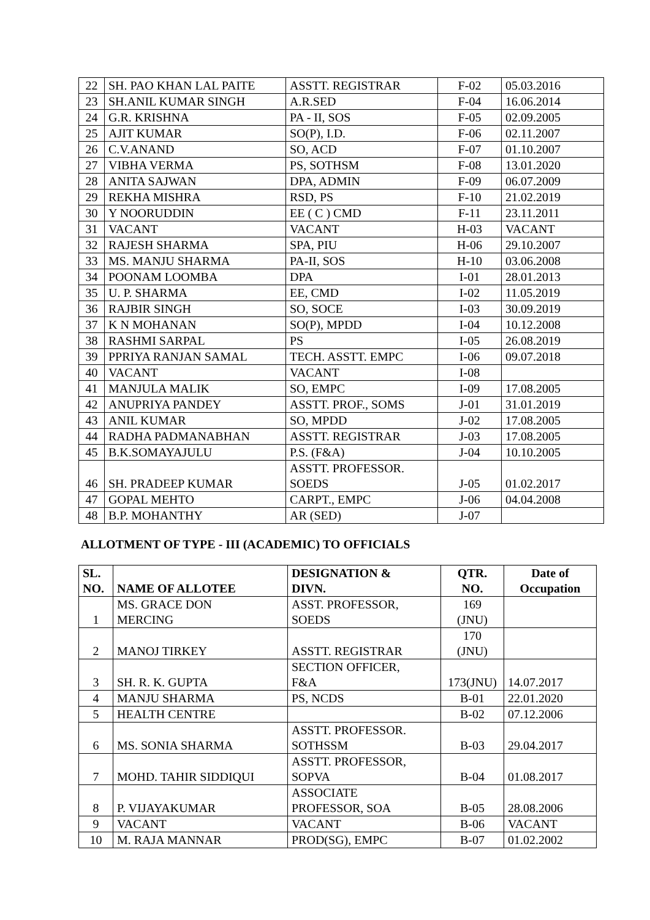| 22 | SH. PAO KHAN LAL PAITE | ASSTT. REGISTRAR | F-02 | 05.03.2016 |
| 23 | SH.ANIL KUMAR SINGH | A.R.SED | F-04 | 16.06.2014 |
| 24 | G.R. KRISHNA | PA - II, SOS | F-05 | 02.09.2005 |
| 25 | AJIT KUMAR | SO(P), I.D. | F-06 | 02.11.2007 |
| 26 | C.V.ANAND | SO, ACD | F-07 | 01.10.2007 |
| 27 | VIBHA VERMA | PS, SOTHSM | F-08 | 13.01.2020 |
| 28 | ANITA SAJWAN | DPA, ADMIN | F-09 | 06.07.2009 |
| 29 | REKHA MISHRA | RSD, PS | F-10 | 21.02.2019 |
| 30 | Y NOORUDDIN | EE ( C ) CMD | F-11 | 23.11.2011 |
| 31 | VACANT | VACANT | H-03 | VACANT |
| 32 | RAJESH SHARMA | SPA, PIU | H-06 | 29.10.2007 |
| 33 | MS. MANJU SHARMA | PA-II, SOS | H-10 | 03.06.2008 |
| 34 | POONAM LOOMBA | DPA | I-01 | 28.01.2013 |
| 35 | U. P. SHARMA | EE, CMD | I-02 | 11.05.2019 |
| 36 | RAJBIR SINGH | SO, SOCE | I-03 | 30.09.2019 |
| 37 | K N MOHANAN | SO(P), MPDD | I-04 | 10.12.2008 |
| 38 | RASHMI SARPAL | PS | I-05 | 26.08.2019 |
| 39 | PPRIYA RANJAN SAMAL | TECH. ASSTT. EMPC | I-06 | 09.07.2018 |
| 40 | VACANT | VACANT | I-08 | |
| 41 | MANJULA MALIK | SO, EMPC | I-09 | 17.08.2005 |
| 42 | ANUPRIYA PANDEY | ASSTT. PROF., SOMS | J-01 | 31.01.2019 |
| 43 | ANIL KUMAR | SO, MPDD | J-02 | 17.08.2005 |
| 44 | RADHA PADMANABHAN | ASSTT. REGISTRAR | J-03 | 17.08.2005 |
| 45 | B.K.SOMAYAJULU | P.S. (F&A) | J-04 | 10.10.2005 |
| 46 | SH. PRADEEP KUMAR | ASSTT. PROFESSOR. SOEDS | J-05 | 01.02.2017 |
| 47 | GOPAL MEHTO | CARPT., EMPC | J-06 | 04.04.2008 |
| 48 | B.P. MOHANTHY | AR (SED) | J-07 | |
ALLOTMENT OF TYPE - III (ACADEMIC) TO OFFICIALS
| SL. NO. | NAME OF ALLOTEE | DESIGNATION & DIVN. | QTR. NO. | Date of Occupation |
| --- | --- | --- | --- | --- |
| 1 | MS. GRACE DON MERCING | ASST. PROFESSOR, SOEDS | 169 (JNU) | |
| 2 | MANOJ TIRKEY | ASSTT. REGISTRAR | 170 (JNU) | |
| 3 | SH. R. K. GUPTA | SECTION OFFICER, F&A | 173(JNU) | 14.07.2017 |
| 4 | MANJU SHARMA | PS, NCDS | B-01 | 22.01.2020 |
| 5 | HEALTH CENTRE | | B-02 | 07.12.2006 |
| 6 | MS. SONIA SHARMA | ASSTT. PROFESSOR. SOTHSSM | B-03 | 29.04.2017 |
| 7 | MOHD. TAHIR SIDDIQUI | ASSTT. PROFESSOR, SOPVA | B-04 | 01.08.2017 |
| 8 | P. VIJAYAKUMAR | ASSOCIATE PROFESSOR, SOA | B-05 | 28.08.2006 |
| 9 | VACANT | VACANT | B-06 | VACANT |
| 10 | M. RAJA MANNAR | PROD(SG), EMPC | B-07 | 01.02.2002 |